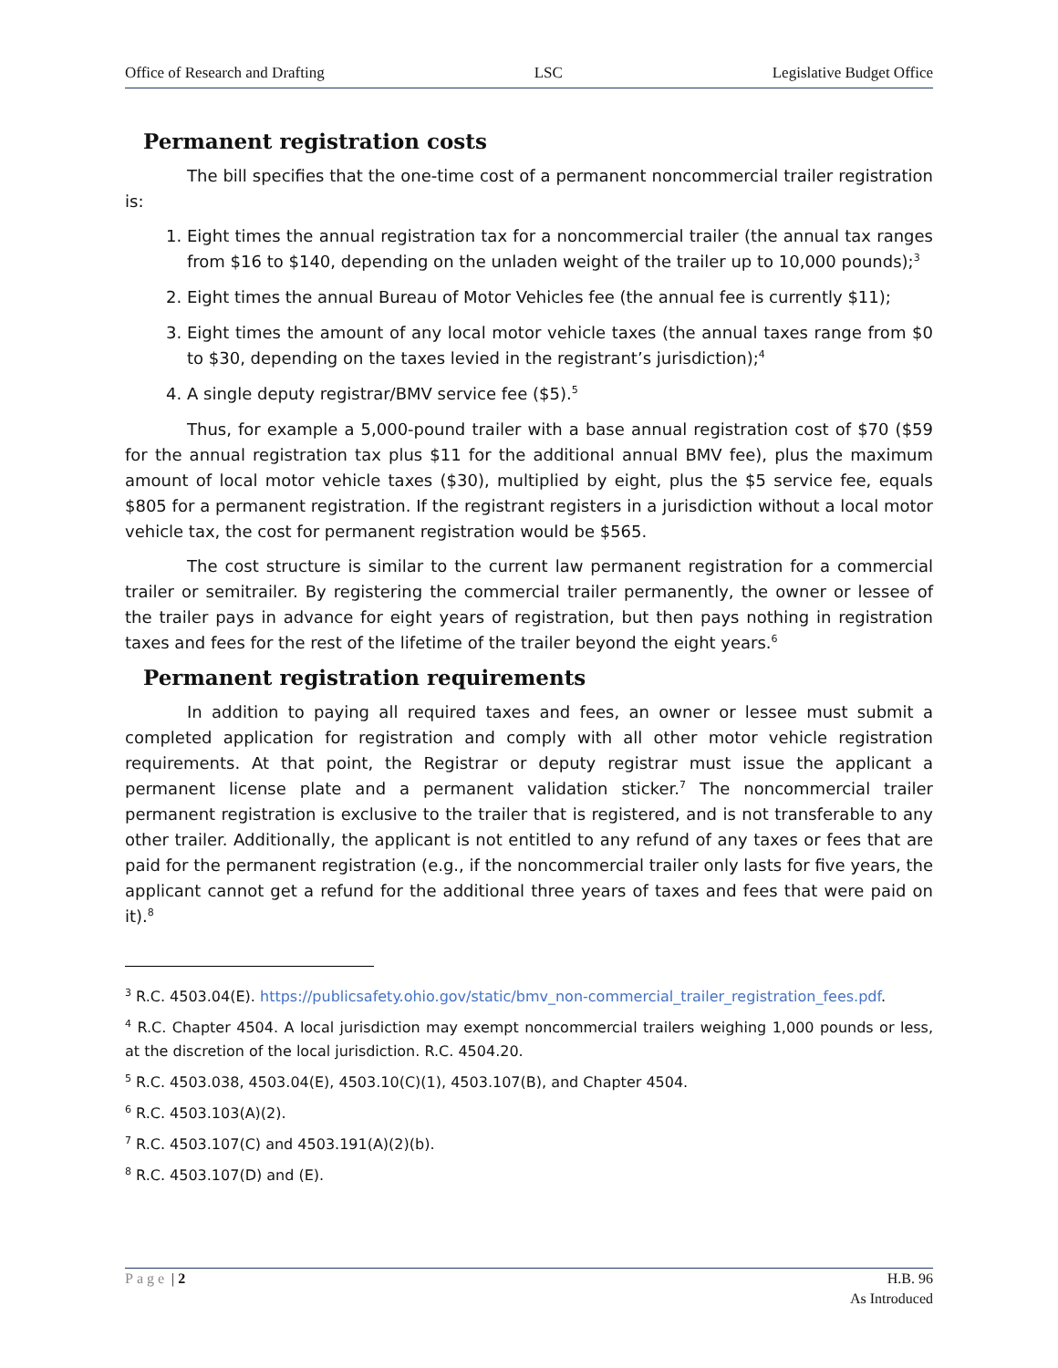Office of Research and Drafting LSC Legislative Budget Office
Permanent registration costs
The bill specifies that the one-time cost of a permanent noncommercial trailer registration is:
1. Eight times the annual registration tax for a noncommercial trailer (the annual tax ranges from $16 to $140, depending on the unladen weight of the trailer up to 10,000 pounds);<sup>3</sup>
2. Eight times the annual Bureau of Motor Vehicles fee (the annual fee is currently $11);
3. Eight times the amount of any local motor vehicle taxes (the annual taxes range from $0 to $30, depending on the taxes levied in the registrant’s jurisdiction);<sup>4</sup>
4. A single deputy registrar/BMV service fee ($5).<sup>5</sup>
Thus, for example a 5,000-pound trailer with a base annual registration cost of $70 ($59 for the annual registration tax plus $11 for the additional annual BMV fee), plus the maximum amount of local motor vehicle taxes ($30), multiplied by eight, plus the $5 service fee, equals $805 for a permanent registration. If the registrant registers in a jurisdiction without a local motor vehicle tax, the cost for permanent registration would be $565.
The cost structure is similar to the current law permanent registration for a commercial trailer or semitrailer. By registering the commercial trailer permanently, the owner or lessee of the trailer pays in advance for eight years of registration, but then pays nothing in registration taxes and fees for the rest of the lifetime of the trailer beyond the eight years.<sup>6</sup>
Permanent registration requirements
In addition to paying all required taxes and fees, an owner or lessee must submit a completed application for registration and comply with all other motor vehicle registration requirements. At that point, the Registrar or deputy registrar must issue the applicant a permanent license plate and a permanent validation sticker.<sup>7</sup> The noncommercial trailer permanent registration is exclusive to the trailer that is registered, and is not transferable to any other trailer. Additionally, the applicant is not entitled to any refund of any taxes or fees that are paid for the permanent registration (e.g., if the noncommercial trailer only lasts for five years, the applicant cannot get a refund for the additional three years of taxes and fees that were paid on it).<sup>8</sup>
<sup>3</sup> R.C. 4503.04(E). https://publicsafety.ohio.gov/static/bmv_non-commercial_trailer_registration_fees.pdf.
<sup>4</sup> R.C. Chapter 4504. A local jurisdiction may exempt noncommercial trailers weighing 1,000 pounds or less, at the discretion of the local jurisdiction. R.C. 4504.20.
<sup>5</sup> R.C. 4503.038, 4503.04(E), 4503.10(C)(1), 4503.107(B), and Chapter 4504.
<sup>6</sup> R.C. 4503.103(A)(2).
<sup>7</sup> R.C. 4503.107(C) and 4503.191(A)(2)(b).
<sup>8</sup> R.C. 4503.107(D) and (E).
Page | 2 H.B. 96
As Introduced